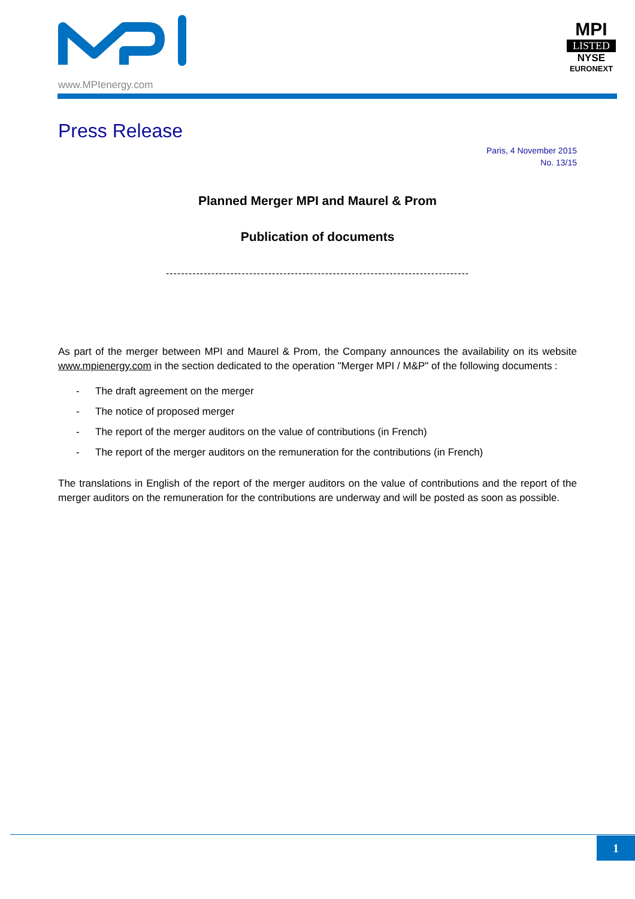MPI
LISTED
NYSE
EURONEXT
www.MPIenergy.com
Press Release
Paris, 4 November 2015
No. 13/15
Planned Merger MPI and Maurel & Prom
Publication of documents
--------------------------------------------------------------------------------
As part of the merger between MPI and Maurel & Prom, the Company announces the availability on its website www.mpienergy.com in the section dedicated to the operation "Merger MPI / M&P" of the following documents :
- The draft agreement on the merger
- The notice of proposed merger
- The report of the merger auditors on the value of contributions (in French)
- The report of the merger auditors on the remuneration for the contributions (in French)
The translations in English of the report of the merger auditors on the value of contributions and the report of the merger auditors on the remuneration for the contributions are underway and will be posted as soon as possible.
1